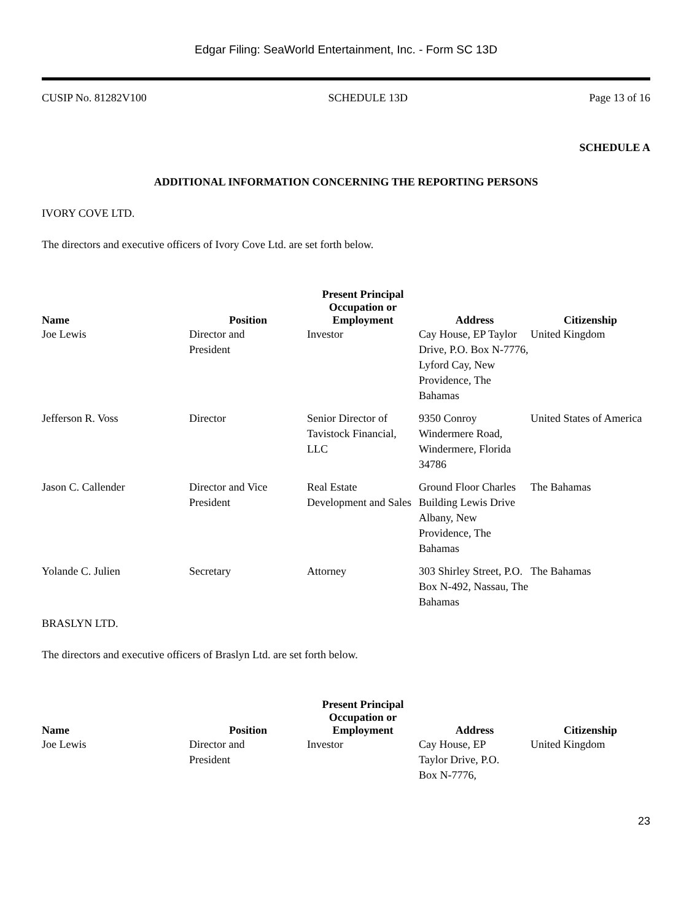Edgar Filing: SeaWorld Entertainment, Inc. - Form SC 13D
CUSIP No. 81282V100 SCHEDULE 13D Page 13 of 16
SCHEDULE A
ADDITIONAL INFORMATION CONCERNING THE REPORTING PERSONS
IVORY COVE LTD.
The directors and executive officers of Ivory Cove Ltd. are set forth below.
| Name | Position | Present Principal Occupation or Employment | Address | Citizenship |
| --- | --- | --- | --- | --- |
| Joe Lewis | Director and President | Investor | Cay House, EP Taylor Drive, P.O. Box N-7776, Lyford Cay, New Providence, The Bahamas | United Kingdom |
| Jefferson R. Voss | Director | Senior Director of Tavistock Financial, LLC | 9350 Conroy Windermere Road, Windermere, Florida 34786 | United States of America |
| Jason C. Callender | Director and Vice President | Real Estate Development and Sales | Ground Floor Charles Building Lewis Drive Albany, New Providence, The Bahamas | The Bahamas |
| Yolande C. Julien | Secretary | Attorney | 303 Shirley Street, P.O. Box N-492, Nassau, The Bahamas | The Bahamas |
BRASLYN LTD.
The directors and executive officers of Braslyn Ltd. are set forth below.
| Name | Position | Present Principal Occupation or Employment | Address | Citizenship |
| --- | --- | --- | --- | --- |
| Joe Lewis | Director and President | Investor | Cay House, EP Taylor Drive, P.O. Box N-7776, | United Kingdom |
23